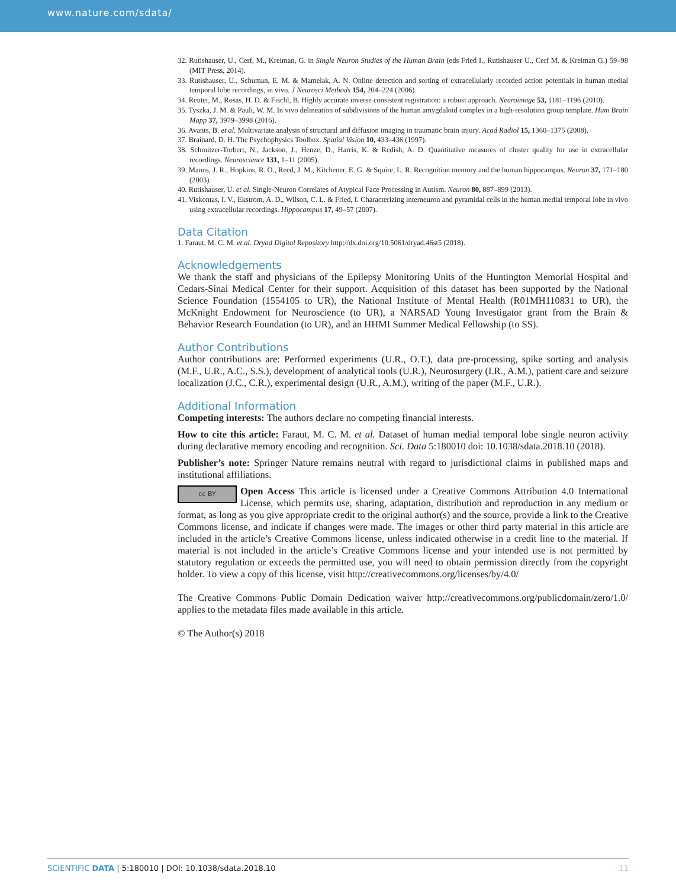www.nature.com/sdata/
32. Rutishauser, U., Cerf, M., Kreiman, G. in Single Neuron Studies of the Human Brain (eds Fried I., Rutishauser U., Cerf M. & Kreiman G.) 59–98 (MIT Press, 2014).
33. Rutishauser, U., Schuman, E. M. & Mamelak, A. N. Online detection and sorting of extracellularly recorded action potentials in human medial temporal lobe recordings, in vivo. J Neurosci Methods 154, 204–224 (2006).
34. Reuter, M., Rosas, H. D. & Fischl, B. Highly accurate inverse consistent registration: a robust approach. Neuroimage 53, 1181–1196 (2010).
35. Tyszka, J. M. & Pauli, W. M. In vivo delineation of subdivisions of the human amygdaloid complex in a high-resolution group template. Hum Brain Mapp 37, 3979–3998 (2016).
36. Avants, B. et al. Multivariate analysis of structural and diffusion imaging in traumatic brain injury. Acad Radiol 15, 1360–1375 (2008).
37. Brainard, D. H. The Psychophysics Toolbox. Spatial Vision 10, 433–436 (1997).
38. Schmitzer-Torbert, N., Jackson, J., Henze, D., Harris, K. & Redish, A. D. Quantitative measures of cluster quality for use in extracellular recordings. Neuroscience 131, 1–11 (2005).
39. Manns, J. R., Hopkins, R. O., Reed, J. M., Kitchener, E. G. & Squire, L. R. Recognition memory and the human hippocampus. Neuron 37, 171–180 (2003).
40. Rutishauser, U. et al. Single-Neuron Correlates of Atypical Face Processing in Autism. Neuron 80, 887–899 (2013).
41. Viskontas, I. V., Ekstrom, A. D., Wilson, C. L. & Fried, I. Characterizing interneuron and pyramidal cells in the human medial temporal lobe in vivo using extracellular recordings. Hippocampus 17, 49–57 (2007).
Data Citation
1. Faraut, M. C. M. et al. Dryad Digital Repository http://dx.doi.org/10.5061/dryad.46st5 (2018).
Acknowledgements
We thank the staff and physicians of the Epilepsy Monitoring Units of the Huntington Memorial Hospital and Cedars-Sinai Medical Center for their support. Acquisition of this dataset has been supported by the National Science Foundation (1554105 to UR), the National Institute of Mental Health (R01MH110831 to UR), the McKnight Endowment for Neuroscience (to UR), a NARSAD Young Investigator grant from the Brain & Behavior Research Foundation (to UR), and an HHMI Summer Medical Fellowship (to SS).
Author Contributions
Author contributions are: Performed experiments (U.R., O.T.), data pre-processing, spike sorting and analysis (M.F., U.R., A.C., S.S.), development of analytical tools (U.R.), Neurosurgery (I.R., A.M.), patient care and seizure localization (J.C., C.R.), experimental design (U.R., A.M.), writing of the paper (M.F., U.R.).
Additional Information
Competing interests: The authors declare no competing financial interests.
How to cite this article: Faraut, M. C. M. et al. Dataset of human medial temporal lobe single neuron activity during declarative memory encoding and recognition. Sci. Data 5:180010 doi: 10.1038/sdata.2018.10 (2018).
Publisher’s note: Springer Nature remains neutral with regard to jurisdictional claims in published maps and institutional affiliations.
cc BY Open Access This article is licensed under a Creative Commons Attribution 4.0 International License, which permits use, sharing, adaptation, distribution and reproduction in any medium or format, as long as you give appropriate credit to the original author(s) and the source, provide a link to the Creative Commons license, and indicate if changes were made. The images or other third party material in this article are included in the article’s Creative Commons license, unless indicated otherwise in a credit line to the material. If material is not included in the article’s Creative Commons license and your intended use is not permitted by statutory regulation or exceeds the permitted use, you will need to obtain permission directly from the copyright holder. To view a copy of this license, visit http://creativecommons.org/licenses/by/4.0/
The Creative Commons Public Domain Dedication waiver http://creativecommons.org/publicdomain/zero/1.0/ applies to the metadata files made available in this article.
© The Author(s) 2018
SCIENTIFIC DATA | 5:180010 | DOI: 10.1038/sdata.2018.10 11